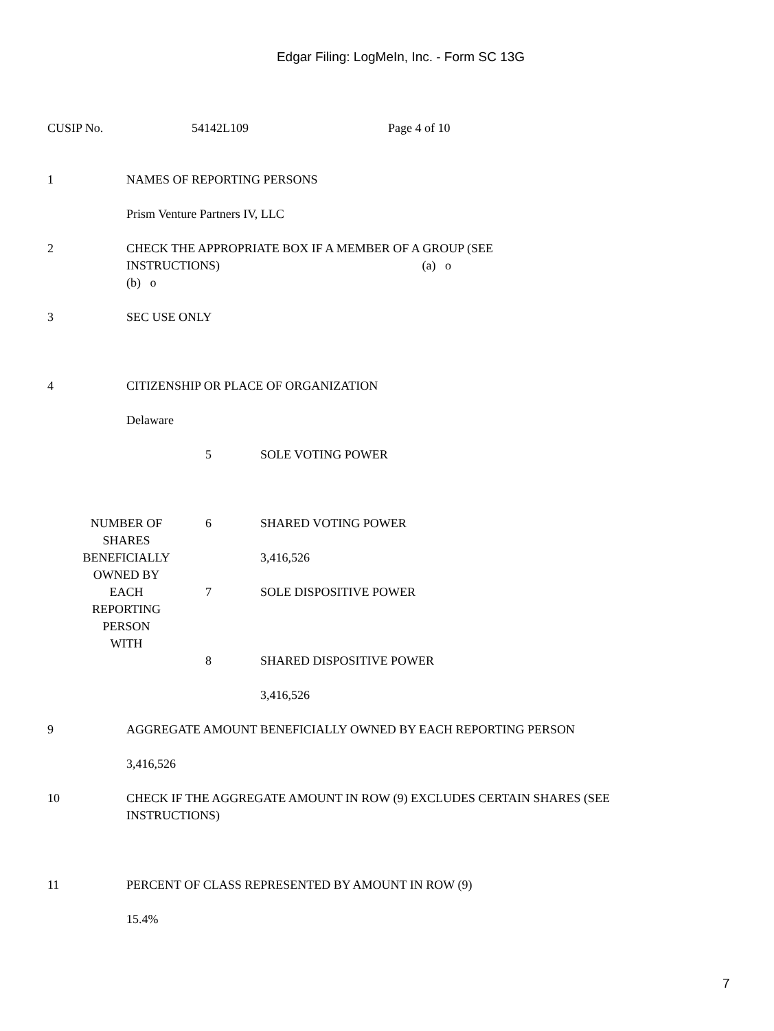Edgar Filing: LogMeIn, Inc. - Form SC 13G
| CUSIP No. | 54142L109 | Page 4 of 10 |
| 1 | NAMES OF REPORTING PERSONS |
| | Prism Venture Partners IV, LLC |
| 2 | CHECK THE APPROPRIATE BOX IF A MEMBER OF A GROUP (SEE INSTRUCTIONS) (a) o (b) o |
| 3 | SEC USE ONLY |
| 4 | CITIZENSHIP OR PLACE OF ORGANIZATION |
| | Delaware |
| | 5 | SOLE VOTING POWER |
| NUMBER OF SHARES BENEFICIALLY OWNED BY EACH REPORTING PERSON WITH | 6 | SHARED VOTING POWER |
| | | 3,416,526 |
| | 7 | SOLE DISPOSITIVE POWER |
| | 8 | SHARED DISPOSITIVE POWER |
| | | 3,416,526 |
| 9 | AGGREGATE AMOUNT BENEFICIALLY OWNED BY EACH REPORTING PERSON |
| | 3,416,526 |
| 10 | CHECK IF THE AGGREGATE AMOUNT IN ROW (9) EXCLUDES CERTAIN SHARES (SEE INSTRUCTIONS) |
| 11 | PERCENT OF CLASS REPRESENTED BY AMOUNT IN ROW (9) |
| | 15.4% |
7